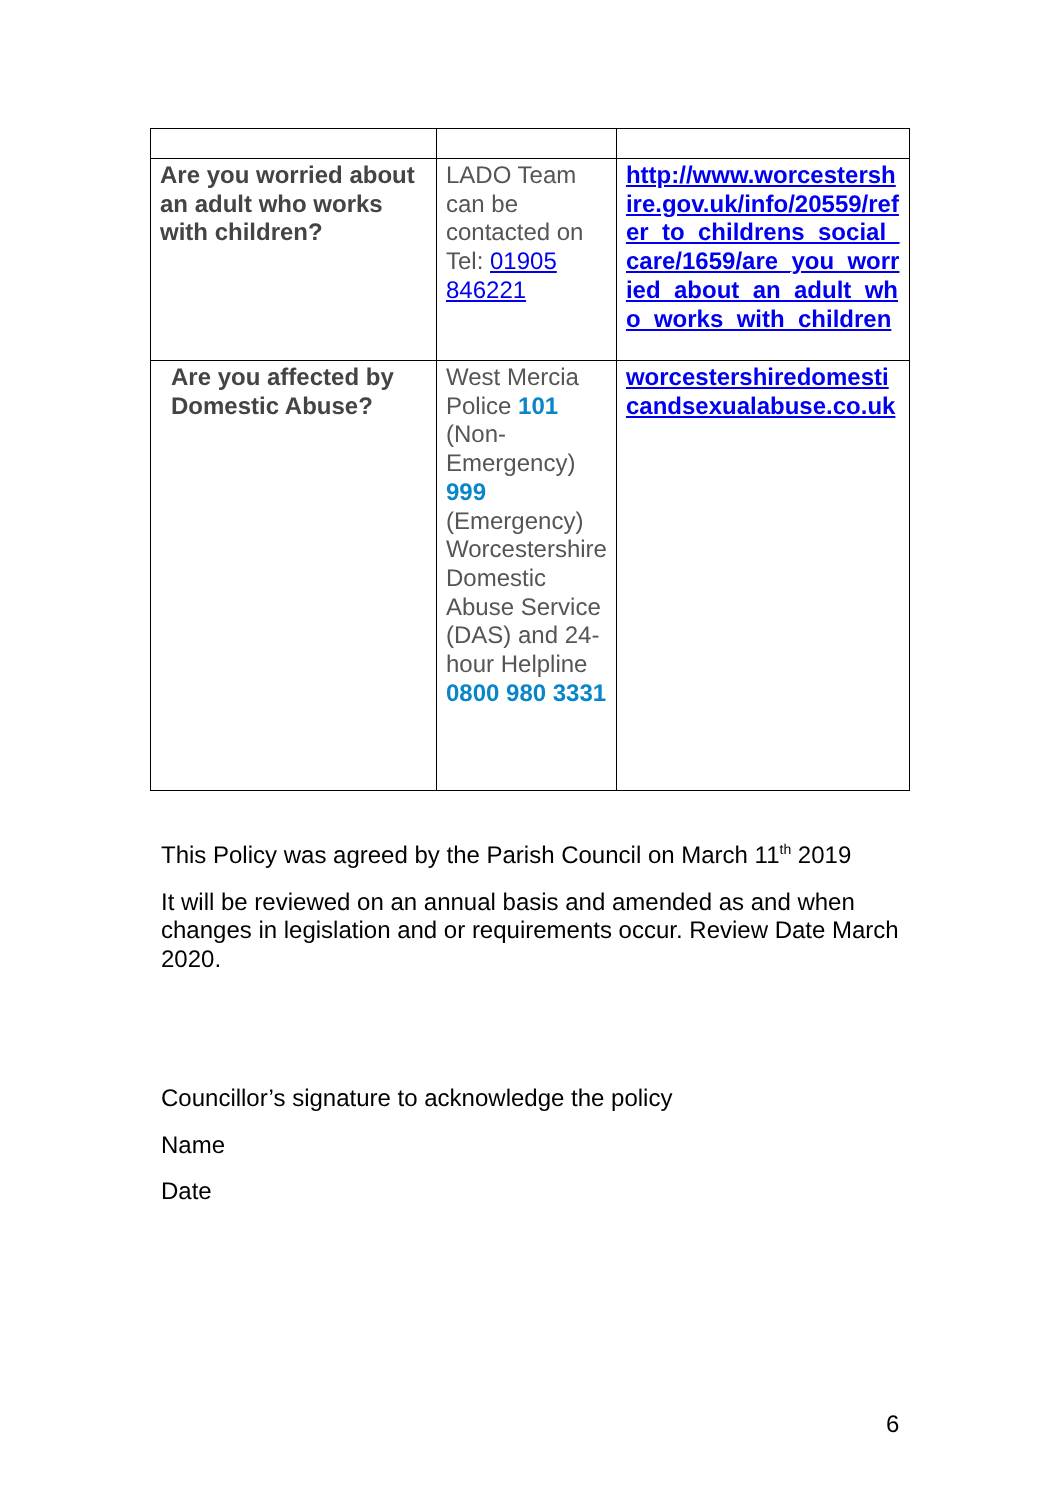| Are you worried about an adult who works with children? | LADO Team can be contacted on Tel: 01905 846221 | http://www.worcestershire.gov.uk/info/20559/refer_to_childrens_social_care/1659/are_you_worried_about_an_adult_who_works_with_children |
| Are you affected by Domestic Abuse? | West Mercia Police 101 (Non-Emergency) 999 (Emergency) Worcestershire Domestic Abuse Service (DAS) and 24-hour Helpline 0800 980 3331 | worcestershiredomesticandsexualabuse.co.uk |
This Policy was agreed by the Parish Council on March 11<sup>th</sup> 2019
It will be reviewed on an annual basis and amended as and when changes in legislation and or requirements occur. Review Date March 2020.
Councillor’s signature to acknowledge the policy
Name
Date
6